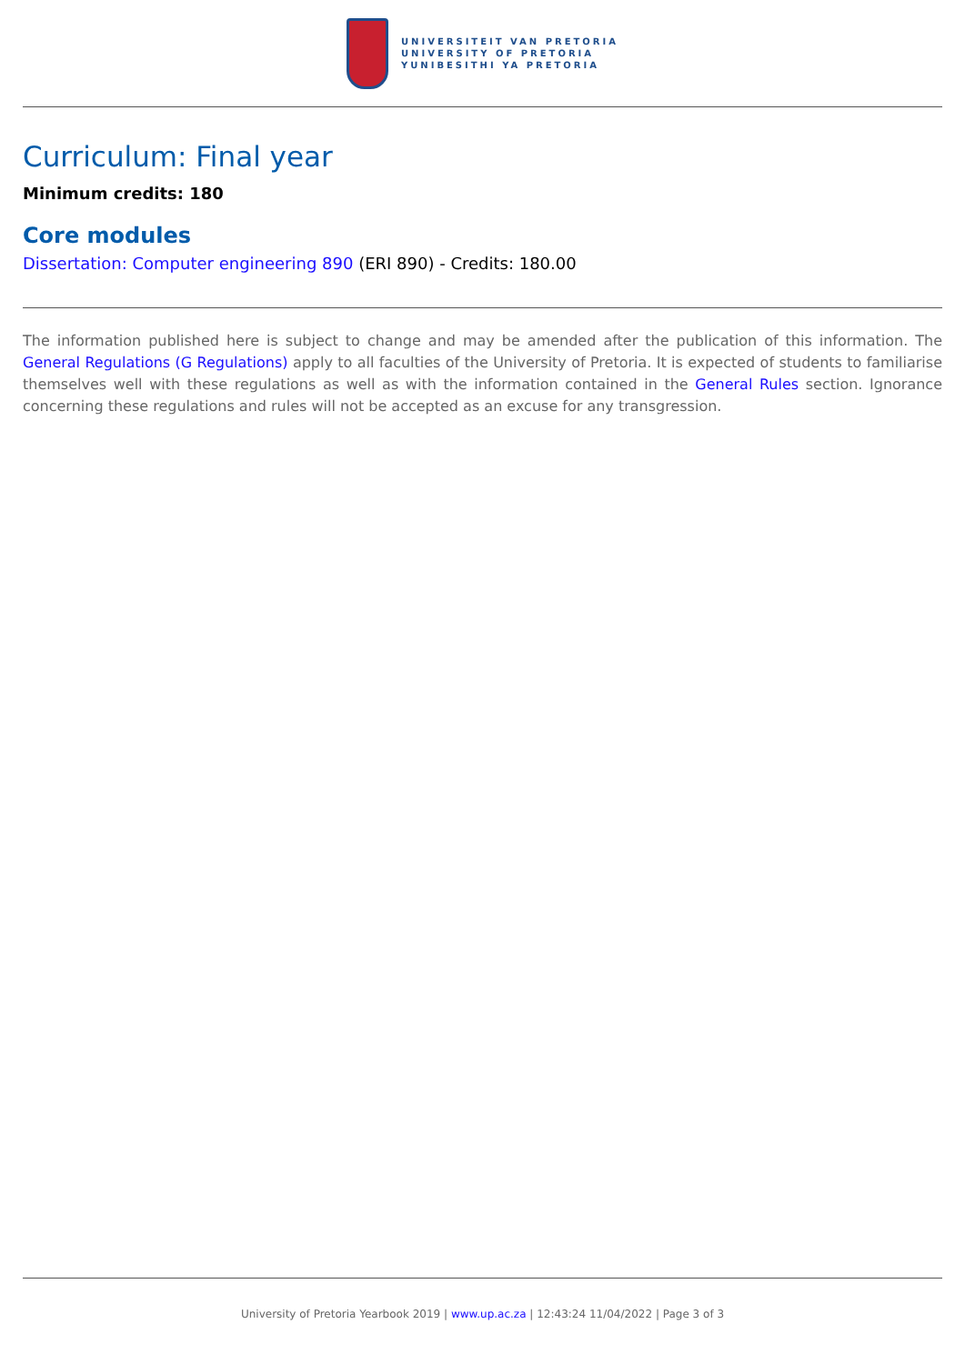UNIVERSITEIT VAN PRETORIA
UNIVERSITY OF PRETORIA
YUNIBESITHI YA PRETORIA
Curriculum: Final year
Minimum credits: 180
Core modules
Dissertation: Computer engineering 890 (ERI 890) - Credits: 180.00
The information published here is subject to change and may be amended after the publication of this information. The General Regulations (G Regulations) apply to all faculties of the University of Pretoria. It is expected of students to familiarise themselves well with these regulations as well as with the information contained in the General Rules section. Ignorance concerning these regulations and rules will not be accepted as an excuse for any transgression.
University of Pretoria Yearbook 2019 | www.up.ac.za | 12:43:24 11/04/2022 | Page 3 of 3